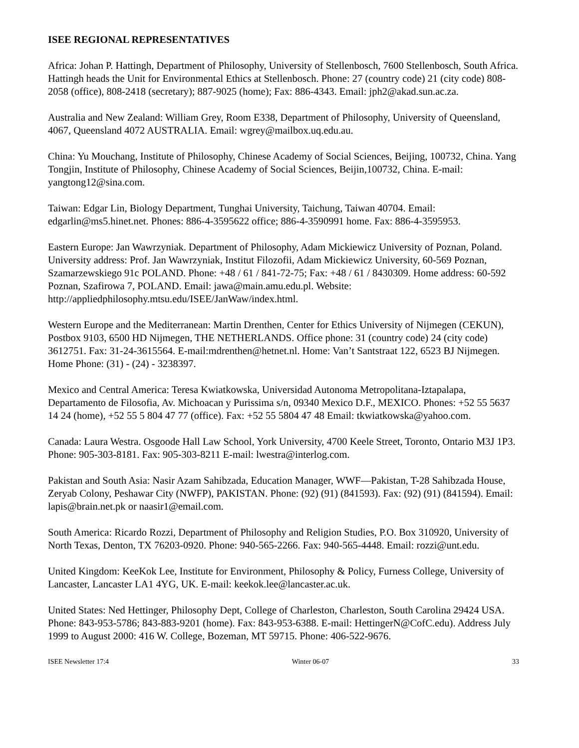ISEE REGIONAL REPRESENTATIVES
Africa: Johan P. Hattingh, Department of Philosophy, University of Stellenbosch, 7600 Stellenbosch, South Africa. Hattingh heads the Unit for Environmental Ethics at Stellenbosch. Phone: 27 (country code) 21 (city code) 808-2058 (office), 808-2418 (secretary); 887-9025 (home); Fax: 886-4343. Email: jph2@akad.sun.ac.za.
Australia and New Zealand: William Grey, Room E338, Department of Philosophy, University of Queensland, 4067, Queensland 4072 AUSTRALIA. Email: wgrey@mailbox.uq.edu.au.
China: Yu Mouchang, Institute of Philosophy, Chinese Academy of Social Sciences, Beijing, 100732, China. Yang Tongjin, Institute of Philosophy, Chinese Academy of Social Sciences, Beijin,100732, China. E-mail: yangtong12@sina.com.
Taiwan: Edgar Lin, Biology Department, Tunghai University, Taichung, Taiwan 40704. Email: edgarlin@ms5.hinet.net. Phones: 886-4-3595622 office; 886-4-3590991 home. Fax: 886-4-3595953.
Eastern Europe: Jan Wawrzyniak. Department of Philosophy, Adam Mickiewicz University of Poznan, Poland. University address: Prof. Jan Wawrzyniak, Institut Filozofii, Adam Mickiewicz University, 60-569 Poznan, Szamarzewskiego 91c POLAND. Phone: +48 / 61 / 841-72-75; Fax: +48 / 61 / 8430309. Home address: 60-592 Poznan, Szafirowa 7, POLAND. Email: jawa@main.amu.edu.pl. Website: http://appliedphilosophy.mtsu.edu/ISEE/JanWaw/index.html.
Western Europe and the Mediterranean: Martin Drenthen, Center for Ethics University of Nijmegen (CEKUN), Postbox 9103, 6500 HD Nijmegen, THE NETHERLANDS. Office phone: 31 (country code) 24 (city code) 3612751. Fax: 31-24-3615564. E-mail:mdrenthen@hetnet.nl. Home: Van’t Santstraat 122, 6523 BJ Nijmegen. Home Phone: (31) - (24) - 3238397.
Mexico and Central America: Teresa Kwiatkowska, Universidad Autonoma Metropolitana-Iztapalapa, Departamento de Filosofia, Av. Michoacan y Purissima s/n, 09340 Mexico D.F., MEXICO. Phones: +52 55 5637 14 24 (home), +52 55 5 804 47 77 (office). Fax: +52 55 5804 47 48 Email: tkwiatkowska@yahoo.com.
Canada: Laura Westra. Osgoode Hall Law School, York University, 4700 Keele Street, Toronto, Ontario M3J 1P3. Phone: 905-303-8181. Fax: 905-303-8211 E-mail: lwestra@interlog.com.
Pakistan and South Asia: Nasir Azam Sahibzada, Education Manager, WWF—Pakistan, T-28 Sahibzada House, Zeryab Colony, Peshawar City (NWFP), PAKISTAN. Phone: (92) (91) (841593). Fax: (92) (91) (841594). Email: lapis@brain.net.pk or naasir1@email.com.
South America: Ricardo Rozzi, Department of Philosophy and Religion Studies, P.O. Box 310920, University of North Texas, Denton, TX 76203-0920. Phone: 940-565-2266. Fax: 940-565-4448. Email: rozzi@unt.edu.
United Kingdom: KeeKok Lee, Institute for Environment, Philosophy & Policy, Furness College, University of Lancaster, Lancaster LA1 4YG, UK. E-mail: keekok.lee@lancaster.ac.uk.
United States: Ned Hettinger, Philosophy Dept, College of Charleston, Charleston, South Carolina 29424 USA. Phone: 843-953-5786; 843-883-9201 (home). Fax: 843-953-6388. E-mail: HettingerN@CofC.edu). Address July 1999 to August 2000: 416 W. College, Bozeman, MT 59715. Phone: 406-522-9676.
ISEE Newsletter 17:4 Winter 06-07 33